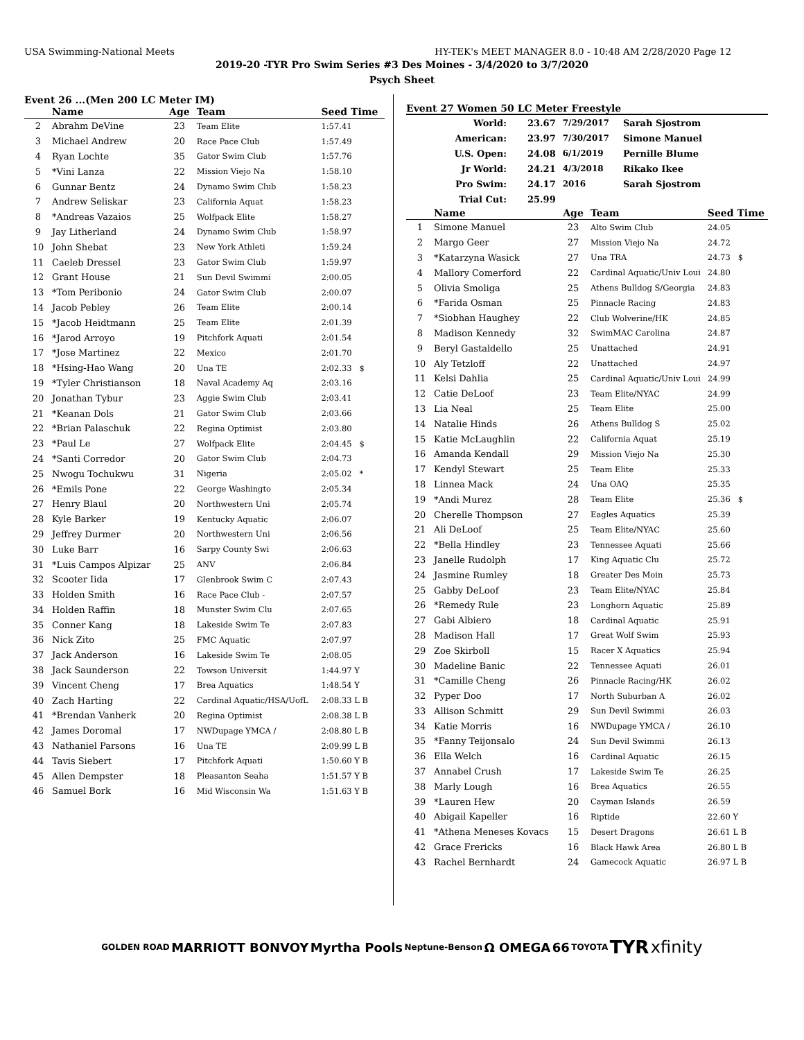USA Swimming-National Meets HY-TEK's MEET MANAGER 8.0 - 10:48 AM 2/28/2020 Page 12
2019-20 -TYR Pro Swim Series #3 Des Moines - 3/4/2020 to 3/7/2020
Psych Sheet
Event 26 ...(Men 200 LC Meter IM)
| | Name | Age | Team | Seed Time |
| --- | --- | --- | --- | --- |
| 2 | Abrahm DeVine | 23 | Team Elite | 1:57.41 |
| 3 | Michael Andrew | 20 | Race Pace Club | 1:57.49 |
| 4 | Ryan Lochte | 35 | Gator Swim Club | 1:57.76 |
| 5 | *Vini Lanza | 22 | Mission Viejo Na | 1:58.10 |
| 6 | Gunnar Bentz | 24 | Dynamo Swim Club | 1:58.23 |
| 7 | Andrew Seliskar | 23 | California Aquat | 1:58.23 |
| 8 | *Andreas Vazaios | 25 | Wolfpack Elite | 1:58.27 |
| 9 | Jay Litherland | 24 | Dynamo Swim Club | 1:58.97 |
| 10 | John Shebat | 23 | New York Athleti | 1:59.24 |
| 11 | Caeleb Dressel | 23 | Gator Swim Club | 1:59.97 |
| 12 | Grant House | 21 | Sun Devil Swimmi | 2:00.05 |
| 13 | *Tom Peribonio | 24 | Gator Swim Club | 2:00.07 |
| 14 | Jacob Pebley | 26 | Team Elite | 2:00.14 |
| 15 | *Jacob Heidtmann | 25 | Team Elite | 2:01.39 |
| 16 | *Jarod Arroyo | 19 | Pitchfork Aquati | 2:01.54 |
| 17 | *Jose Martinez | 22 | Mexico | 2:01.70 |
| 18 | *Hsing-Hao Wang | 20 | Una TE | 2:02.33 $ |
| 19 | *Tyler Christianson | 18 | Naval Academy Aq | 2:03.16 |
| 20 | Jonathan Tybur | 23 | Aggie Swim Club | 2:03.41 |
| 21 | *Keanan Dols | 21 | Gator Swim Club | 2:03.66 |
| 22 | *Brian Palaschuk | 22 | Regina Optimist | 2:03.80 |
| 23 | *Paul Le | 27 | Wolfpack Elite | 2:04.45 $ |
| 24 | *Santi Corredor | 20 | Gator Swim Club | 2:04.73 |
| 25 | Nwogu Tochukwu | 31 | Nigeria | 2:05.02 * |
| 26 | *Emils Pone | 22 | George Washingto | 2:05.34 |
| 27 | Henry Blaul | 20 | Northwestern Uni | 2:05.74 |
| 28 | Kyle Barker | 19 | Kentucky Aquatic | 2:06.07 |
| 29 | Jeffrey Durmer | 20 | Northwestern Uni | 2:06.56 |
| 30 | Luke Barr | 16 | Sarpy County Swi | 2:06.63 |
| 31 | *Luis Campos Alpizar | 25 | ANV | 2:06.84 |
| 32 | Scooter Iida | 17 | Glenbrook Swim C | 2:07.43 |
| 33 | Holden Smith | 16 | Race Pace Club - | 2:07.57 |
| 34 | Holden Raffin | 18 | Munster Swim Clu | 2:07.65 |
| 35 | Conner Kang | 18 | Lakeside Swim Te | 2:07.83 |
| 36 | Nick Zito | 25 | FMC Aquatic | 2:07.97 |
| 37 | Jack Anderson | 16 | Lakeside Swim Te | 2:08.05 |
| 38 | Jack Saunderson | 22 | Towson Universit | 1:44.97 Y |
| 39 | Vincent Cheng | 17 | Brea Aquatics | 1:48.54 Y |
| 40 | Zach Harting | 22 | Cardinal Aquatic/HSA/UofL | 2:08.33 L B |
| 41 | *Brendan Vanherk | 20 | Regina Optimist | 2:08.38 L B |
| 42 | James Doromal | 17 | NWDupage YMCA / | 2:08.80 L B |
| 43 | Nathaniel Parsons | 16 | Una TE | 2:09.99 L B |
| 44 | Tavis Siebert | 17 | Pitchfork Aquati | 1:50.60 Y B |
| 45 | Allen Dempster | 18 | Pleasanton Seaha | 1:51.57 Y B |
| 46 | Samuel Bork | 16 | Mid Wisconsin Wa | 1:51.63 Y B |
Event 27 Women 50 LC Meter Freestyle
| World: | 23.67 | 7/29/2017 | Sarah Sjostrom |
| American: | 23.97 | 7/30/2017 | Simone Manuel |
| U.S. Open: | 24.08 | 6/1/2019 | Pernille Blume |
| Jr World: | 24.21 | 4/3/2018 | Rikako Ikee |
| Pro Swim: | 24.17 | 2016 | Sarah Sjostrom |
| Trial Cut: | 25.99 | | |
| | Name | Age | Team | Seed Time |
| --- | --- | --- | --- | --- |
| 1 | Simone Manuel | 23 | Alto Swim Club | 24.05 |
| 2 | Margo Geer | 27 | Mission Viejo Na | 24.72 |
| 3 | *Katarzyna Wasick | 27 | Una TRA | 24.73 $ |
| 4 | Mallory Comerford | 22 | Cardinal Aquatic/Univ Loui | 24.80 |
| 5 | Olivia Smoliga | 25 | Athens Bulldog S/Georgia | 24.83 |
| 6 | *Farida Osman | 25 | Pinnacle Racing | 24.83 |
| 7 | *Siobhan Haughey | 22 | Club Wolverine/HK | 24.85 |
| 8 | Madison Kennedy | 32 | SwimMAC Carolina | 24.87 |
| 9 | Beryl Gastaldello | 25 | Unattached | 24.91 |
| 10 | Aly Tetzloff | 22 | Unattached | 24.97 |
| 11 | Kelsi Dahlia | 25 | Cardinal Aquatic/Univ Loui | 24.99 |
| 12 | Catie DeLoof | 23 | Team Elite/NYAC | 24.99 |
| 13 | Lia Neal | 25 | Team Elite | 25.00 |
| 14 | Natalie Hinds | 26 | Athens Bulldog S | 25.02 |
| 15 | Katie McLaughlin | 22 | California Aquat | 25.19 |
| 16 | Amanda Kendall | 29 | Mission Viejo Na | 25.30 |
| 17 | Kendyl Stewart | 25 | Team Elite | 25.33 |
| 18 | Linnea Mack | 24 | Una OAQ | 25.35 |
| 19 | *Andi Murez | 28 | Team Elite | 25.36 $ |
| 20 | Cherelle Thompson | 27 | Eagles Aquatics | 25.39 |
| 21 | Ali DeLoof | 25 | Team Elite/NYAC | 25.60 |
| 22 | *Bella Hindley | 23 | Tennessee Aquati | 25.66 |
| 23 | Janelle Rudolph | 17 | King Aquatic Clu | 25.72 |
| 24 | Jasmine Rumley | 18 | Greater Des Moin | 25.73 |
| 25 | Gabby DeLoof | 23 | Team Elite/NYAC | 25.84 |
| 26 | *Remedy Rule | 23 | Longhorn Aquatic | 25.89 |
| 27 | Gabi Albiero | 18 | Cardinal Aquatic | 25.91 |
| 28 | Madison Hall | 17 | Great Wolf Swim | 25.93 |
| 29 | Zoe Skirboll | 15 | Racer X Aquatics | 25.94 |
| 30 | Madeline Banic | 22 | Tennessee Aquati | 26.01 |
| 31 | *Camille Cheng | 26 | Pinnacle Racing/HK | 26.02 |
| 32 | Pyper Doo | 17 | North Suburban A | 26.02 |
| 33 | Allison Schmitt | 29 | Sun Devil Swimmi | 26.03 |
| 34 | Katie Morris | 16 | NWDupage YMCA / | 26.10 |
| 35 | *Fanny Teijonsalo | 24 | Sun Devil Swimmi | 26.13 |
| 36 | Ella Welch | 16 | Cardinal Aquatic | 26.15 |
| 37 | Annabel Crush | 17 | Lakeside Swim Te | 26.25 |
| 38 | Marly Lough | 16 | Brea Aquatics | 26.55 |
| 39 | *Lauren Hew | 20 | Cayman Islands | 26.59 |
| 40 | Abigail Kapeller | 16 | Riptide | 22.60 Y |
| 41 | *Athena Meneses Kovacs | 15 | Desert Dragons | 26.61 L B |
| 42 | Grace Frericks | 16 | Black Hawk Area | 26.80 L B |
| 43 | Rachel Bernhardt | 24 | Gamecock Aquatic | 26.97 L B |
GOLDEN ROAD MARRIOTT BONVOY Myrtha Pools Neptune-Benson Ω OMEGA 66 TOYOTA TYR xfinity